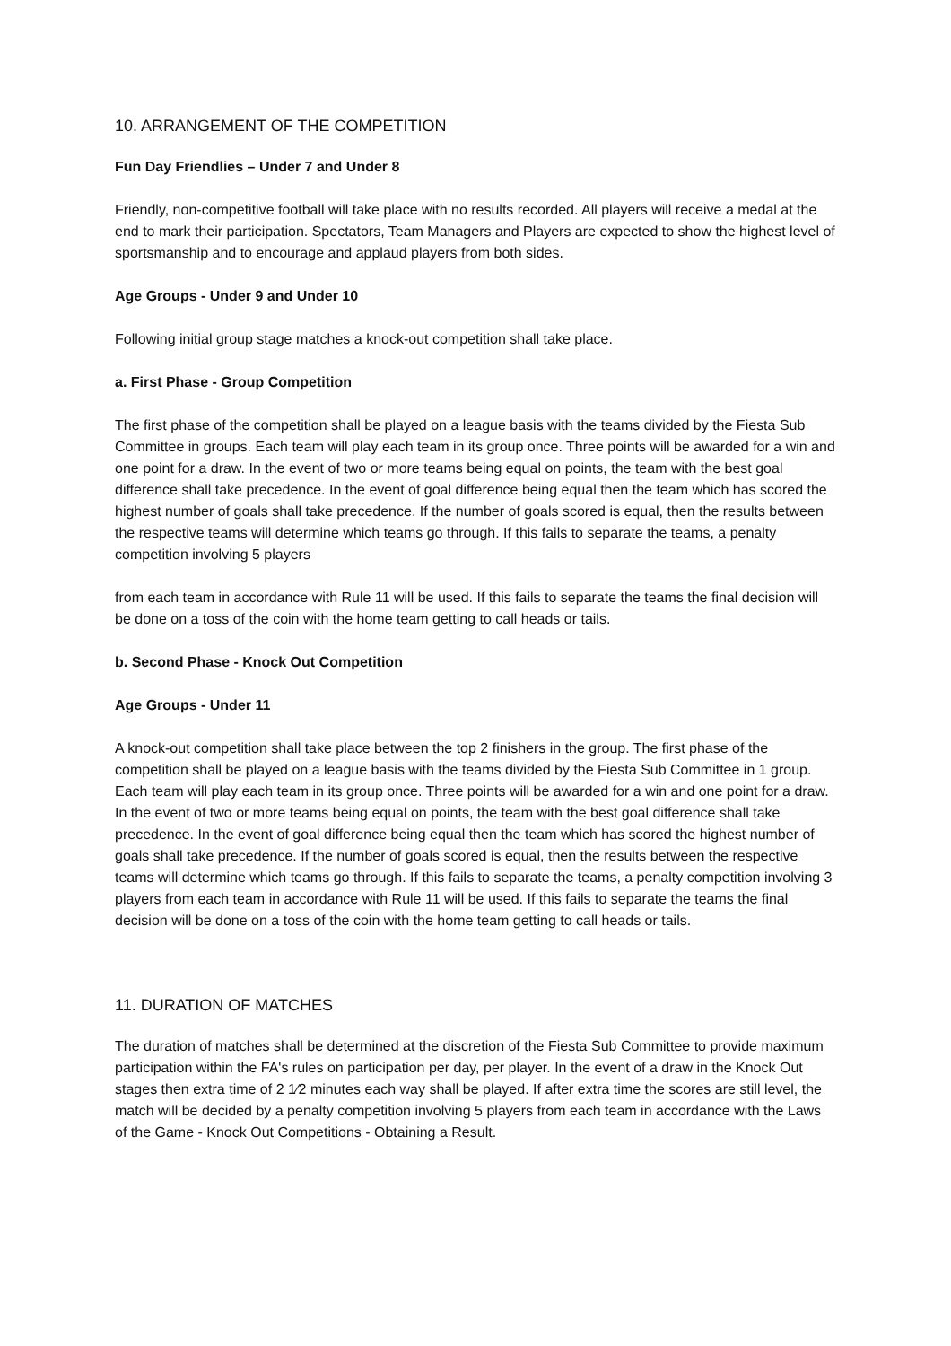10. ARRANGEMENT OF THE COMPETITION
Fun Day Friendlies – Under 7 and Under 8
Friendly, non-competitive football will take place with no results recorded. All players will receive a medal at the end to mark their participation. Spectators, Team Managers and Players are expected to show the highest level of sportsmanship and to encourage and applaud players from both sides.
Age Groups - Under 9 and Under 10
Following initial group stage matches a knock-out competition shall take place.
a. First Phase - Group Competition
The first phase of the competition shall be played on a league basis with the teams divided by the Fiesta Sub Committee in groups. Each team will play each team in its group once. Three points will be awarded for a win and one point for a draw. In the event of two or more teams being equal on points, the team with the best goal difference shall take precedence. In the event of goal difference being equal then the team which has scored the highest number of goals shall take precedence. If the number of goals scored is equal, then the results between the respective teams will determine which teams go through. If this fails to separate the teams, a penalty competition involving 5 players
from each team in accordance with Rule 11 will be used. If this fails to separate the teams the final decision will be done on a toss of the coin with the home team getting to call heads or tails.
b. Second Phase - Knock Out Competition
Age Groups - Under 11
A knock-out competition shall take place between the top 2 finishers in the group. The first phase of the competition shall be played on a league basis with the teams divided by the Fiesta Sub Committee in 1 group. Each team will play each team in its group once. Three points will be awarded for a win and one point for a draw. In the event of two or more teams being equal on points, the team with the best goal difference shall take precedence. In the event of goal difference being equal then the team which has scored the highest number of goals shall take precedence. If the number of goals scored is equal, then the results between the respective teams will determine which teams go through. If this fails to separate the teams, a penalty competition involving 3 players from each team in accordance with Rule 11 will be used. If this fails to separate the teams the final decision will be done on a toss of the coin with the home team getting to call heads or tails.
11. DURATION OF MATCHES
The duration of matches shall be determined at the discretion of the Fiesta Sub Committee to provide maximum participation within the FA's rules on participation per day, per player. In the event of a draw in the Knock Out stages then extra time of 2 1⁄2 minutes each way shall be played. If after extra time the scores are still level, the match will be decided by a penalty competition involving 5 players from each team in accordance with the Laws of the Game - Knock Out Competitions - Obtaining a Result.